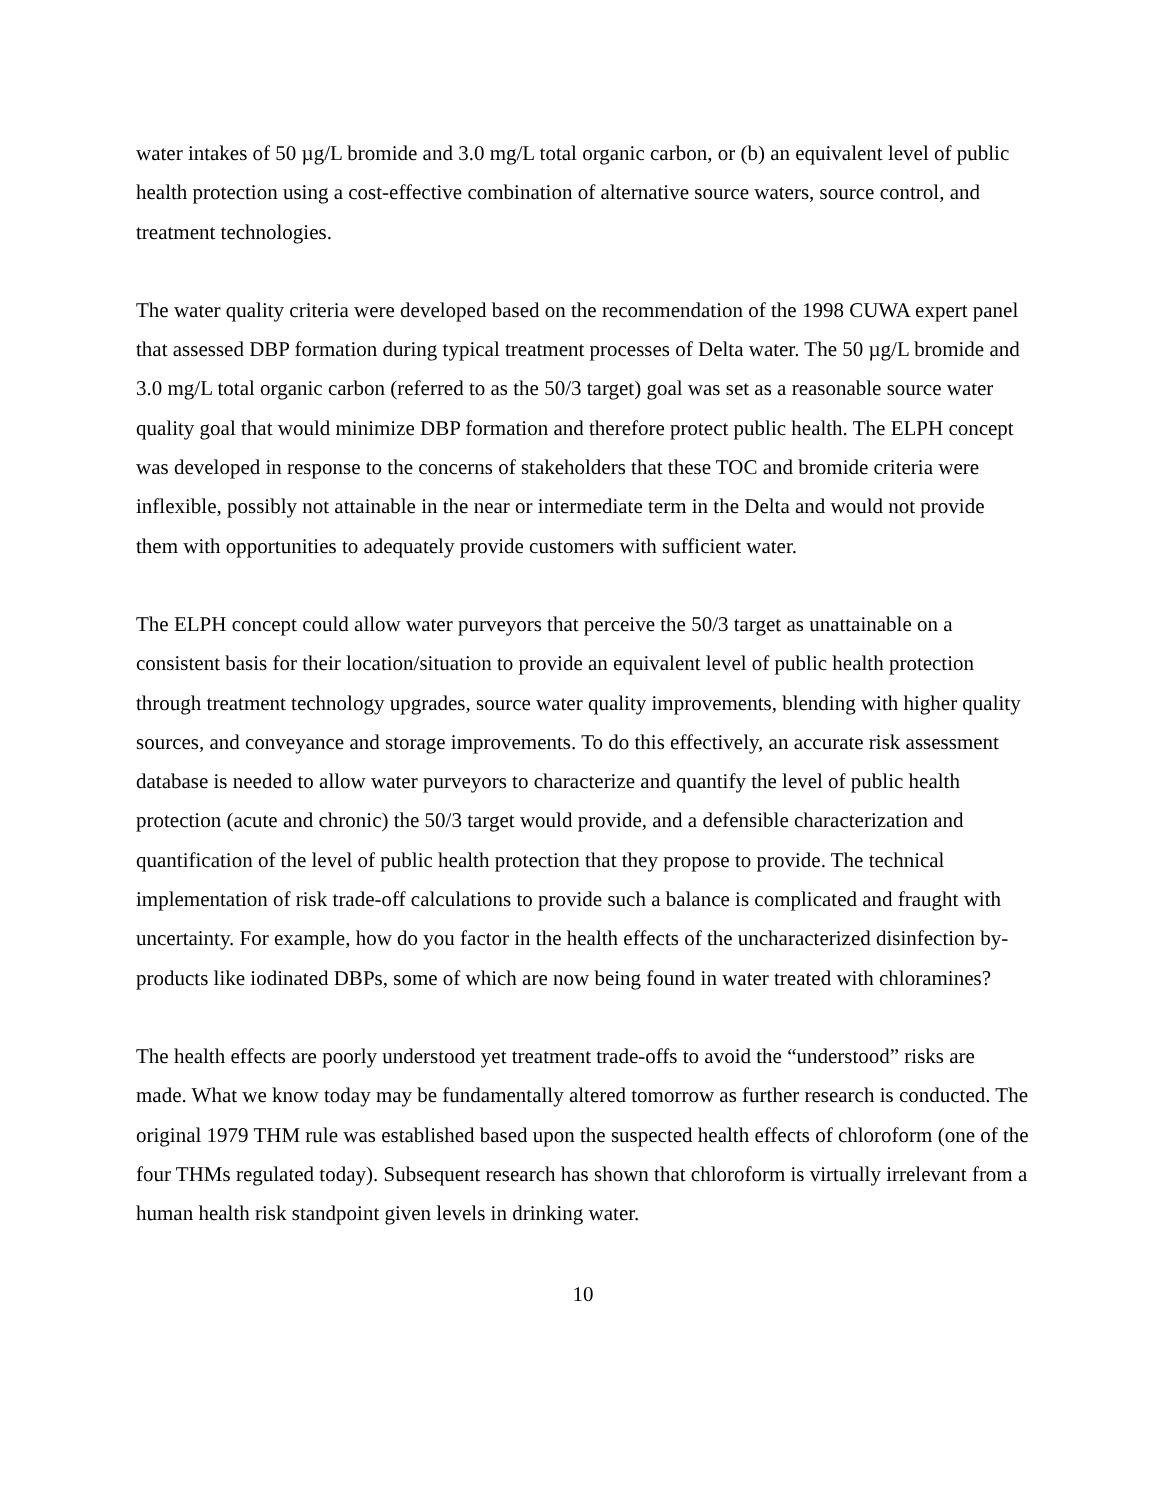water intakes of 50 µg/L bromide and 3.0 mg/L total organic carbon, or (b) an equivalent level of public health protection using a cost-effective combination of alternative source waters, source control, and treatment technologies.
The water quality criteria were developed based on the recommendation of the 1998 CUWA expert panel that assessed DBP formation during typical treatment processes of Delta water. The 50 µg/L bromide and 3.0 mg/L total organic carbon (referred to as the 50/3 target) goal was set as a reasonable source water quality goal that would minimize DBP formation and therefore protect public health. The ELPH concept was developed in response to the concerns of stakeholders that these TOC and bromide criteria were inflexible, possibly not attainable in the near or intermediate term in the Delta and would not provide them with opportunities to adequately provide customers with sufficient water.
The ELPH concept could allow water purveyors that perceive the 50/3 target as unattainable on a consistent basis for their location/situation to provide an equivalent level of public health protection through treatment technology upgrades, source water quality improvements, blending with higher quality sources, and conveyance and storage improvements. To do this effectively, an accurate risk assessment database is needed to allow water purveyors to characterize and quantify the level of public health protection (acute and chronic) the 50/3 target would provide, and a defensible characterization and quantification of the level of public health protection that they propose to provide. The technical implementation of risk trade-off calculations to provide such a balance is complicated and fraught with uncertainty. For example, how do you factor in the health effects of the uncharacterized disinfection by-products like iodinated DBPs, some of which are now being found in water treated with chloramines?
The health effects are poorly understood yet treatment trade-offs to avoid the “understood” risks are made. What we know today may be fundamentally altered tomorrow as further research is conducted. The original 1979 THM rule was established based upon the suspected health effects of chloroform (one of the four THMs regulated today). Subsequent research has shown that chloroform is virtually irrelevant from a human health risk standpoint given levels in drinking water.
10